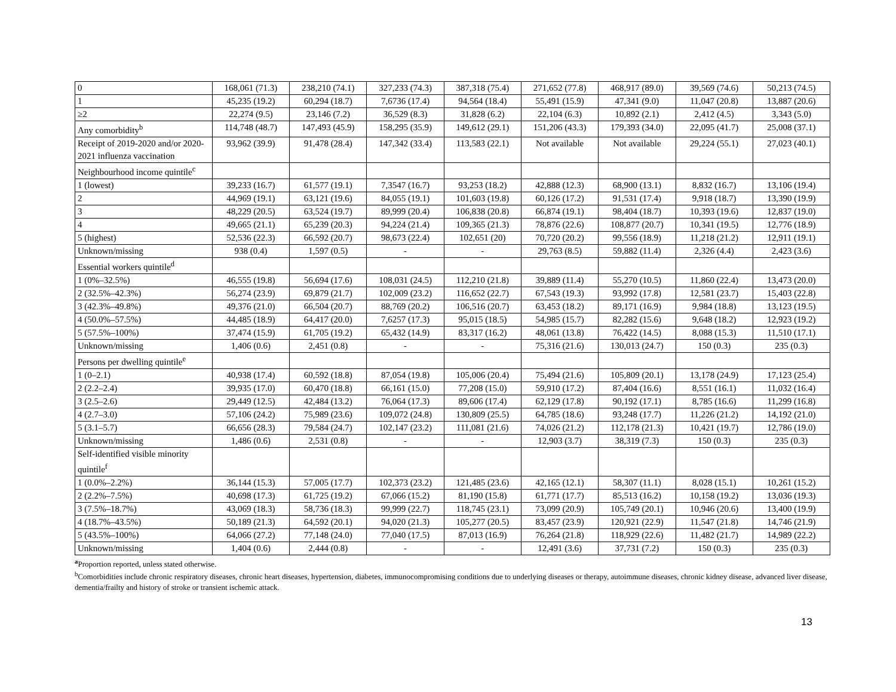| 0 | 168,061 (71.3) | 238,210 (74.1) | 327,233 (74.3) | 387,318 (75.4) | 271,652 (77.8) | 468,917 (89.0) | 39,569 (74.6) | 50,213 (74.5) |
| 1 | 45,235 (19.2) | 60,294 (18.7) | 7,6736 (17.4) | 94,564 (18.4) | 55,491 (15.9) | 47,341 (9.0) | 11,047 (20.8) | 13,887 (20.6) |
| ≥2 | 22,274 (9.5) | 23,146 (7.2) | 36,529 (8.3) | 31,828 (6.2) | 22,104 (6.3) | 10,892 (2.1) | 2,412 (4.5) | 3,343 (5.0) |
| Any comorbidity<sup>b</sup> | 114,748 (48.7) | 147,493 (45.9) | 158,295 (35.9) | 149,612 (29.1) | 151,206 (43.3) | 179,393 (34.0) | 22,095 (41.7) | 25,008 (37.1) |
| Receipt of 2019-2020 and/or 2020-2021 influenza vaccination | 93,962 (39.9) | 91,478 (28.4) | 147,342 (33.4) | 113,583 (22.1) | Not available | Not available | 29,224 (55.1) | 27,023 (40.1) |
| Neighbourhood income quintile<sup>c</sup> | | | | | | | | |
| 1 (lowest) | 39,233 (16.7) | 61,577 (19.1) | 7,3547 (16.7) | 93,253 (18.2) | 42,888 (12.3) | 68,900 (13.1) | 8,832 (16.7) | 13,106 (19.4) |
| 2 | 44,969 (19.1) | 63,121 (19.6) | 84,055 (19.1) | 101,603 (19.8) | 60,126 (17.2) | 91,531 (17.4) | 9,918 (18.7) | 13,390 (19.9) |
| 3 | 48,229 (20.5) | 63,524 (19.7) | 89,999 (20.4) | 106,838 (20.8) | 66,874 (19.1) | 98,404 (18.7) | 10,393 (19.6) | 12,837 (19.0) |
| 4 | 49,665 (21.1) | 65,239 (20.3) | 94,224 (21.4) | 109,365 (21.3) | 78,876 (22.6) | 108,877 (20.7) | 10,341 (19.5) | 12,776 (18.9) |
| 5 (highest) | 52,536 (22.3) | 66,592 (20.7) | 98,673 (22.4) | 102,651 (20) | 70,720 (20.2) | 99,556 (18.9) | 11,218 (21.2) | 12,911 (19.1) |
| Unknown/missing | 938 (0.4) | 1,597 (0.5) | - | - | 29,763 (8.5) | 59,882 (11.4) | 2,326 (4.4) | 2,423 (3.6) |
| Essential workers quintile<sup>d</sup> | | | | | | | | |
| 1 (0%–32.5%) | 46,555 (19.8) | 56,694 (17.6) | 108,031 (24.5) | 112,210 (21.8) | 39,889 (11.4) | 55,270 (10.5) | 11,860 (22.4) | 13,473 (20.0) |
| 2 (32.5%–42.3%) | 56,274 (23.9) | 69,879 (21.7) | 102,009 (23.2) | 116,652 (22.7) | 67,543 (19.3) | 93,992 (17.8) | 12,581 (23.7) | 15,403 (22.8) |
| 3 (42.3%–49.8%) | 49,376 (21.0) | 66,504 (20.7) | 88,769 (20.2) | 106,516 (20.7) | 63,453 (18.2) | 89,171 (16.9) | 9,984 (18.8) | 13,123 (19.5) |
| 4 (50.0%–57.5%) | 44,485 (18.9) | 64,417 (20.0) | 7,6257 (17.3) | 95,015 (18.5) | 54,985 (15.7) | 82,282 (15.6) | 9,648 (18.2) | 12,923 (19.2) |
| 5 (57.5%–100%) | 37,474 (15.9) | 61,705 (19.2) | 65,432 (14.9) | 83,317 (16.2) | 48,061 (13.8) | 76,422 (14.5) | 8,088 (15.3) | 11,510 (17.1) |
| Unknown/missing | 1,406 (0.6) | 2,451 (0.8) | - | - | 75,316 (21.6) | 130,013 (24.7) | 150 (0.3) | 235 (0.3) |
| Persons per dwelling quintile<sup>e</sup> | | | | | | | | |
| 1 (0–2.1) | 40,938 (17.4) | 60,592 (18.8) | 87,054 (19.8) | 105,006 (20.4) | 75,494 (21.6) | 105,809 (20.1) | 13,178 (24.9) | 17,123 (25.4) |
| 2 (2.2–2.4) | 39,935 (17.0) | 60,470 (18.8) | 66,161 (15.0) | 77,208 (15.0) | 59,910 (17.2) | 87,404 (16.6) | 8,551 (16.1) | 11,032 (16.4) |
| 3 (2.5–2.6) | 29,449 (12.5) | 42,484 (13.2) | 76,064 (17.3) | 89,606 (17.4) | 62,129 (17.8) | 90,192 (17.1) | 8,785 (16.6) | 11,299 (16.8) |
| 4 (2.7–3.0) | 57,106 (24.2) | 75,989 (23.6) | 109,072 (24.8) | 130,809 (25.5) | 64,785 (18.6) | 93,248 (17.7) | 11,226 (21.2) | 14,192 (21.0) |
| 5 (3.1–5.7) | 66,656 (28.3) | 79,584 (24.7) | 102,147 (23.2) | 111,081 (21.6) | 74,026 (21.2) | 112,178 (21.3) | 10,421 (19.7) | 12,786 (19.0) |
| Unknown/missing | 1,486 (0.6) | 2,531 (0.8) | - | - | 12,903 (3.7) | 38,319 (7.3) | 150 (0.3) | 235 (0.3) |
| Self-identified visible minority quintile<sup>f</sup> | | | | | | | | |
| 1 (0.0%–2.2%) | 36,144 (15.3) | 57,005 (17.7) | 102,373 (23.2) | 121,485 (23.6) | 42,165 (12.1) | 58,307 (11.1) | 8,028 (15.1) | 10,261 (15.2) |
| 2 (2.2%–7.5%) | 40,698 (17.3) | 61,725 (19.2) | 67,066 (15.2) | 81,190 (15.8) | 61,771 (17.7) | 85,513 (16.2) | 10,158 (19.2) | 13,036 (19.3) |
| 3 (7.5%–18.7%) | 43,069 (18.3) | 58,736 (18.3) | 99,999 (22.7) | 118,745 (23.1) | 73,099 (20.9) | 105,749 (20.1) | 10,946 (20.6) | 13,400 (19.9) |
| 4 (18.7%–43.5%) | 50,189 (21.3) | 64,592 (20.1) | 94,020 (21.3) | 105,277 (20.5) | 83,457 (23.9) | 120,921 (22.9) | 11,547 (21.8) | 14,746 (21.9) |
| 5 (43.5%–100%) | 64,066 (27.2) | 77,148 (24.0) | 77,040 (17.5) | 87,013 (16.9) | 76,264 (21.8) | 118,929 (22.6) | 11,482 (21.7) | 14,989 (22.2) |
| Unknown/missing | 1,404 (0.6) | 2,444 (0.8) | - | - | 12,491 (3.6) | 37,731 (7.2) | 150 (0.3) | 235 (0.3) |
<sup>a</sup> Proportion reported, unless stated otherwise.
<sup>b</sup> Comorbidities include chronic respiratory diseases, chronic heart diseases, hypertension, diabetes, immunocompromising conditions due to underlying diseases or therapy, autoimmune diseases, chronic kidney disease, advanced liver disease, dementia/frailty and history of stroke or transient ischemic attack.
13